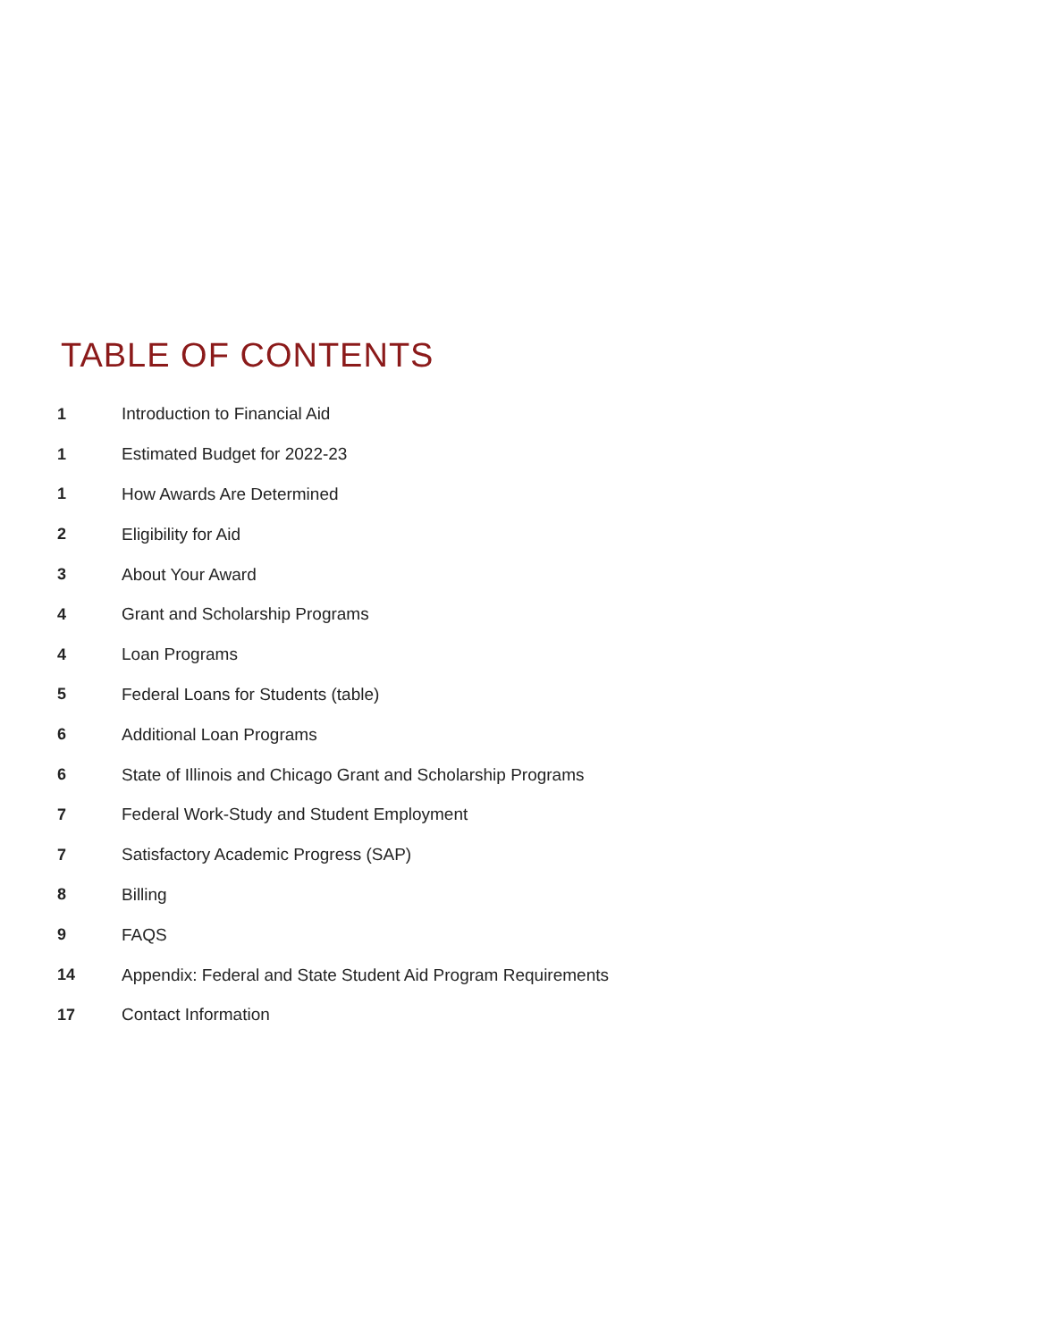TABLE OF CONTENTS
| 1 | Introduction to Financial Aid |
| 1 | Estimated Budget for 2022-23 |
| 1 | How Awards Are Determined |
| 2 | Eligibility for Aid |
| 3 | About Your Award |
| 4 | Grant and Scholarship Programs |
| 4 | Loan Programs |
| 5 | Federal Loans for Students (table) |
| 6 | Additional Loan Programs |
| 6 | State of Illinois and Chicago Grant and Scholarship Programs |
| 7 | Federal Work-Study and Student Employment |
| 7 | Satisfactory Academic Progress (SAP) |
| 8 | Billing |
| 9 | FAQS |
| 14 | Appendix: Federal and State Student Aid Program Requirements |
| 17 | Contact Information |